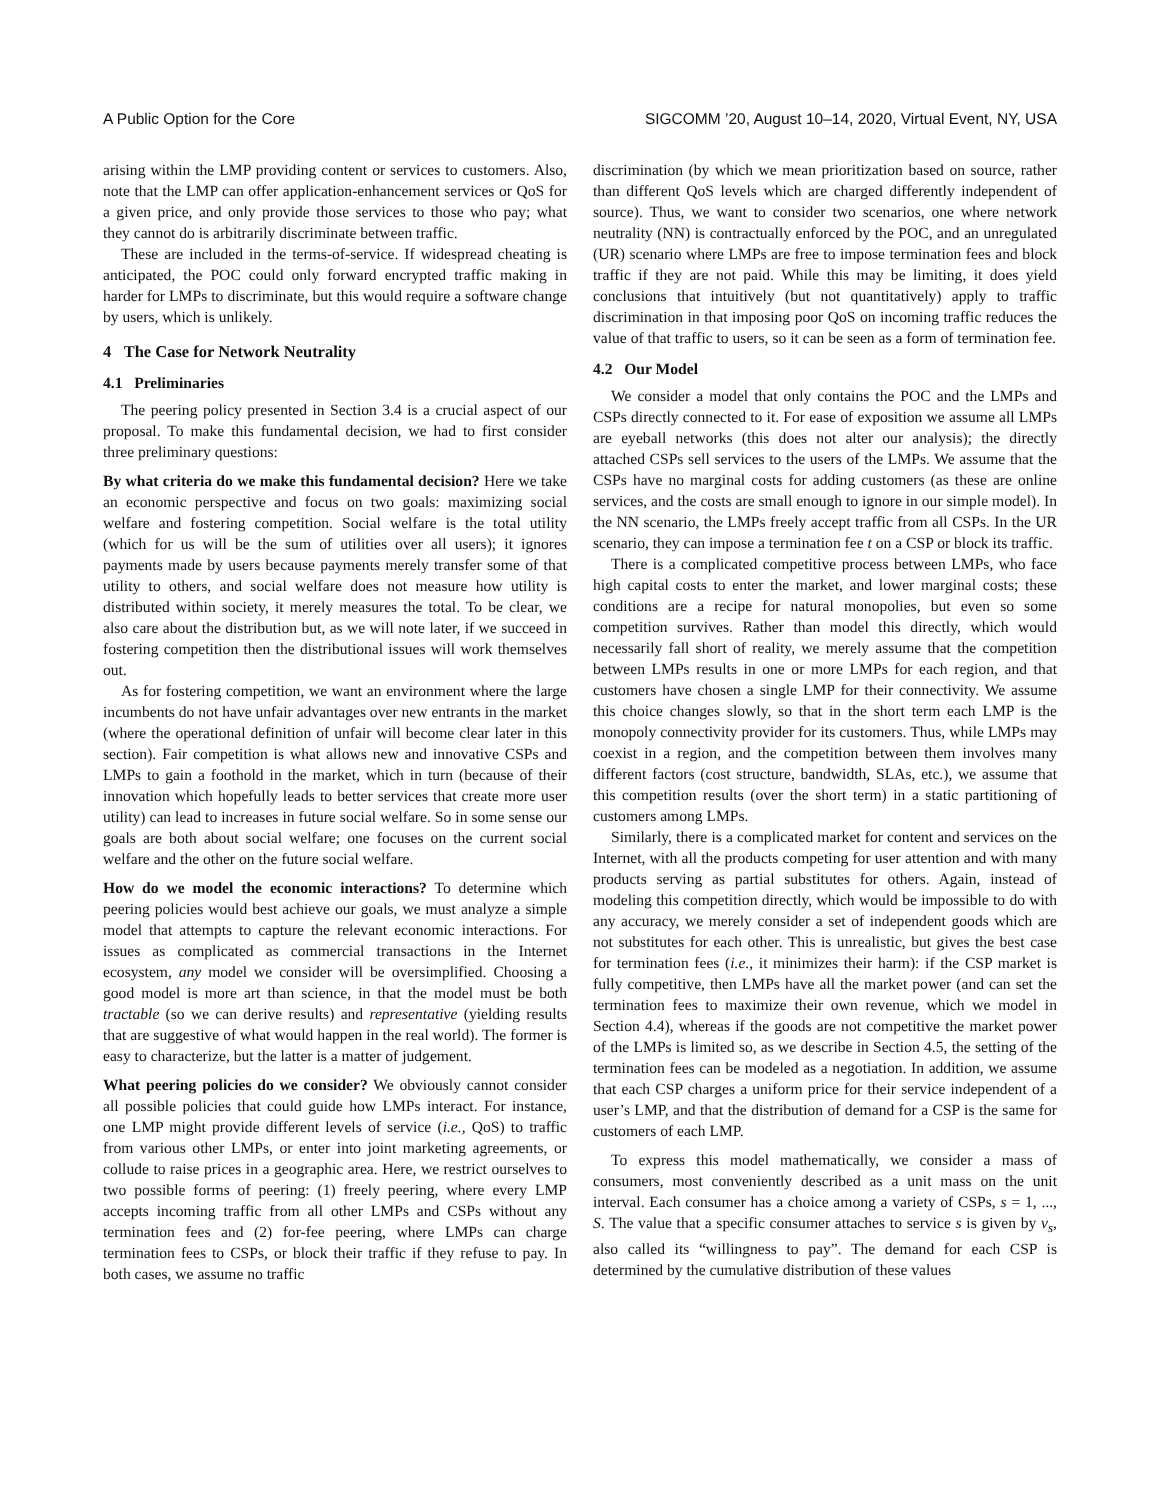A Public Option for the Core SIGCOMM ’20, August 10–14, 2020, Virtual Event, NY, USA
arising within the LMP providing content or services to customers. Also, note that the LMP can offer application-enhancement services or QoS for a given price, and only provide those services to those who pay; what they cannot do is arbitrarily discriminate between traffic.
These are included in the terms-of-service. If widespread cheating is anticipated, the POC could only forward encrypted traffic making in harder for LMPs to discriminate, but this would require a software change by users, which is unlikely.
4 The Case for Network Neutrality
4.1 Preliminaries
The peering policy presented in Section 3.4 is a crucial aspect of our proposal. To make this fundamental decision, we had to first consider three preliminary questions:
By what criteria do we make this fundamental decision? Here we take an economic perspective and focus on two goals: maximizing social welfare and fostering competition. Social welfare is the total utility (which for us will be the sum of utilities over all users); it ignores payments made by users because payments merely transfer some of that utility to others, and social welfare does not measure how utility is distributed within society, it merely measures the total. To be clear, we also care about the distribution but, as we will note later, if we succeed in fostering competition then the distributional issues will work themselves out.
As for fostering competition, we want an environment where the large incumbents do not have unfair advantages over new entrants in the market (where the operational definition of unfair will become clear later in this section). Fair competition is what allows new and innovative CSPs and LMPs to gain a foothold in the market, which in turn (because of their innovation which hopefully leads to better services that create more user utility) can lead to increases in future social welfare. So in some sense our goals are both about social welfare; one focuses on the current social welfare and the other on the future social welfare.
How do we model the economic interactions? To determine which peering policies would best achieve our goals, we must analyze a simple model that attempts to capture the relevant economic interactions. For issues as complicated as commercial transactions in the Internet ecosystem, any model we consider will be oversimplified. Choosing a good model is more art than science, in that the model must be both tractable (so we can derive results) and representative (yielding results that are suggestive of what would happen in the real world). The former is easy to characterize, but the latter is a matter of judgement.
What peering policies do we consider? We obviously cannot consider all possible policies that could guide how LMPs interact. For instance, one LMP might provide different levels of service (i.e., QoS) to traffic from various other LMPs, or enter into joint marketing agreements, or collude to raise prices in a geographic area. Here, we restrict ourselves to two possible forms of peering: (1) freely peering, where every LMP accepts incoming traffic from all other LMPs and CSPs without any termination fees and (2) for-fee peering, where LMPs can charge termination fees to CSPs, or block their traffic if they refuse to pay. In both cases, we assume no traffic
discrimination (by which we mean prioritization based on source, rather than different QoS levels which are charged differently independent of source). Thus, we want to consider two scenarios, one where network neutrality (NN) is contractually enforced by the POC, and an unregulated (UR) scenario where LMPs are free to impose termination fees and block traffic if they are not paid. While this may be limiting, it does yield conclusions that intuitively (but not quantitatively) apply to traffic discrimination in that imposing poor QoS on incoming traffic reduces the value of that traffic to users, so it can be seen as a form of termination fee.
4.2 Our Model
We consider a model that only contains the POC and the LMPs and CSPs directly connected to it. For ease of exposition we assume all LMPs are eyeball networks (this does not alter our analysis); the directly attached CSPs sell services to the users of the LMPs. We assume that the CSPs have no marginal costs for adding customers (as these are online services, and the costs are small enough to ignore in our simple model). In the NN scenario, the LMPs freely accept traffic from all CSPs. In the UR scenario, they can impose a termination fee t on a CSP or block its traffic.
There is a complicated competitive process between LMPs, who face high capital costs to enter the market, and lower marginal costs; these conditions are a recipe for natural monopolies, but even so some competition survives. Rather than model this directly, which would necessarily fall short of reality, we merely assume that the competition between LMPs results in one or more LMPs for each region, and that customers have chosen a single LMP for their connectivity. We assume this choice changes slowly, so that in the short term each LMP is the monopoly connectivity provider for its customers. Thus, while LMPs may coexist in a region, and the competition between them involves many different factors (cost structure, bandwidth, SLAs, etc.), we assume that this competition results (over the short term) in a static partitioning of customers among LMPs.
Similarly, there is a complicated market for content and services on the Internet, with all the products competing for user attention and with many products serving as partial substitutes for others. Again, instead of modeling this competition directly, which would be impossible to do with any accuracy, we merely consider a set of independent goods which are not substitutes for each other. This is unrealistic, but gives the best case for termination fees (i.e., it minimizes their harm): if the CSP market is fully competitive, then LMPs have all the market power (and can set the termination fees to maximize their own revenue, which we model in Section 4.4), whereas if the goods are not competitive the market power of the LMPs is limited so, as we describe in Section 4.5, the setting of the termination fees can be modeled as a negotiation. In addition, we assume that each CSP charges a uniform price for their service independent of a user’s LMP, and that the distribution of demand for a CSP is the same for customers of each LMP.
To express this model mathematically, we consider a mass of consumers, most conveniently described as a unit mass on the unit interval. Each consumer has a choice among a variety of CSPs, s = 1, ..., S. The value that a specific consumer attaches to service s is given by v<sub>s</sub>, also called its “willingness to pay”. The demand for each CSP is determined by the cumulative distribution of these values